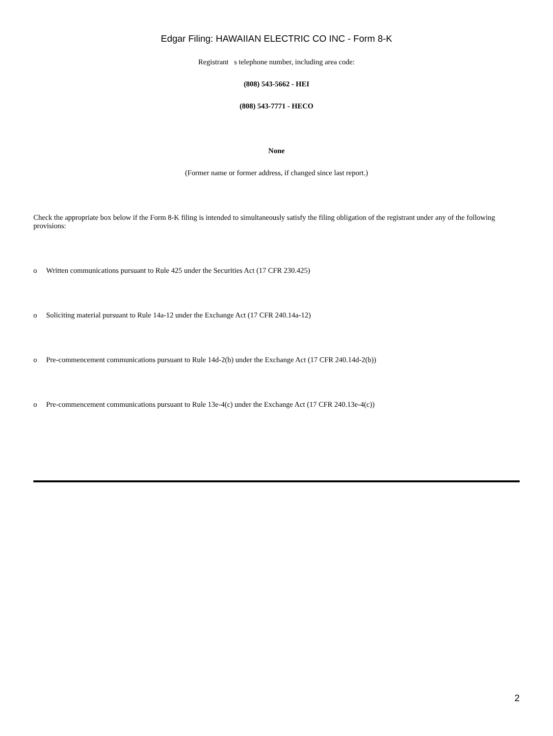Edgar Filing: HAWAIIAN ELECTRIC CO INC - Form 8-K
Registrant s telephone number, including area code:
(808) 543-5662 - HEI
(808) 543-7771 - HECO
None
(Former name or former address, if changed since last report.)
Check the appropriate box below if the Form 8-K filing is intended to simultaneously satisfy the filing obligation of the registrant under any of the following provisions:
o Written communications pursuant to Rule 425 under the Securities Act (17 CFR 230.425)
o Soliciting material pursuant to Rule 14a-12 under the Exchange Act (17 CFR 240.14a-12)
o Pre-commencement communications pursuant to Rule 14d-2(b) under the Exchange Act (17 CFR 240.14d-2(b))
o Pre-commencement communications pursuant to Rule 13e-4(c) under the Exchange Act (17 CFR 240.13e-4(c))
2